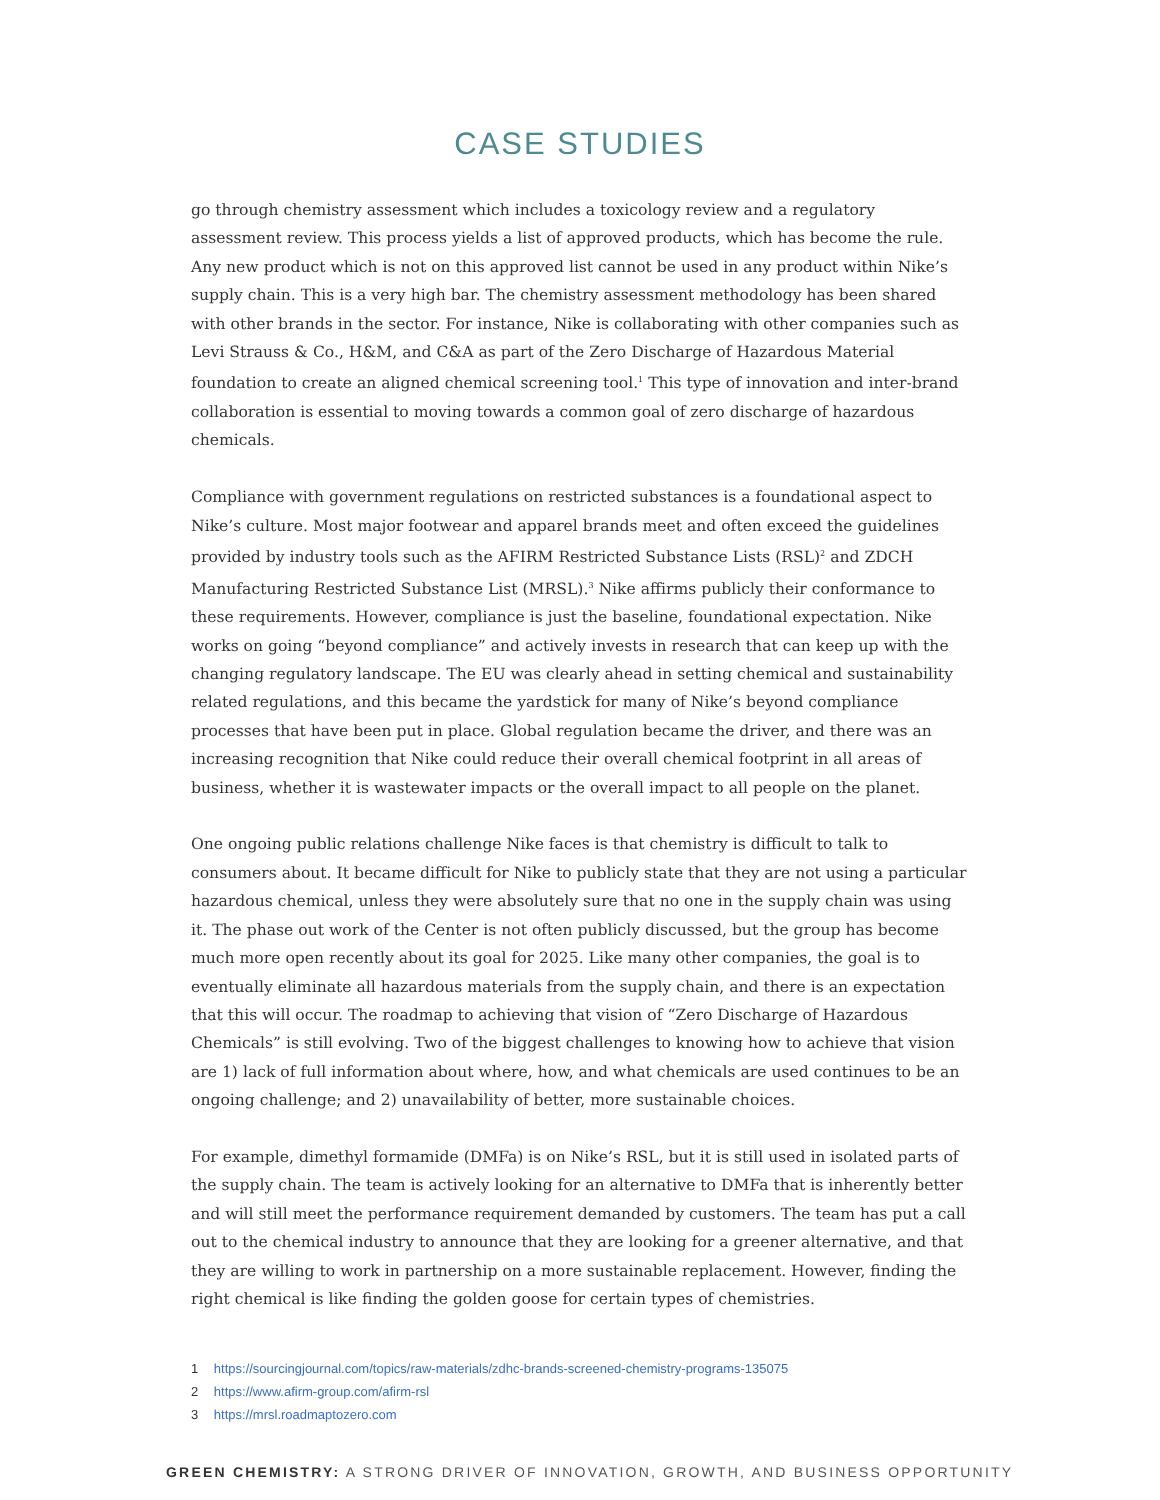CASE STUDIES
go through chemistry assessment which includes a toxicology review and a regulatory assessment review. This process yields a list of approved products, which has become the rule. Any new product which is not on this approved list cannot be used in any product within Nike’s supply chain. This is a very high bar. The chemistry assessment methodology has been shared with other brands in the sector. For instance, Nike is collaborating with other companies such as Levi Strauss & Co., H&M, and C&A as part of the Zero Discharge of Hazardous Material foundation to create an aligned chemical screening tool.<sup>1</sup> This type of innovation and inter-brand collaboration is essential to moving towards a common goal of zero discharge of hazardous chemicals.
Compliance with government regulations on restricted substances is a foundational aspect to Nike’s culture. Most major footwear and apparel brands meet and often exceed the guidelines provided by industry tools such as the AFIRM Restricted Substance Lists (RSL)<sup>2</sup> and ZDCH Manufacturing Restricted Substance List (MRSL).<sup>3</sup> Nike affirms publicly their conformance to these requirements. However, compliance is just the baseline, foundational expectation. Nike works on going “beyond compliance” and actively invests in research that can keep up with the changing regulatory landscape. The EU was clearly ahead in setting chemical and sustainability related regulations, and this became the yardstick for many of Nike’s beyond compliance processes that have been put in place. Global regulation became the driver, and there was an increasing recognition that Nike could reduce their overall chemical footprint in all areas of business, whether it is wastewater impacts or the overall impact to all people on the planet.
One ongoing public relations challenge Nike faces is that chemistry is difficult to talk to consumers about. It became difficult for Nike to publicly state that they are not using a particular hazardous chemical, unless they were absolutely sure that no one in the supply chain was using it. The phase out work of the Center is not often publicly discussed, but the group has become much more open recently about its goal for 2025. Like many other companies, the goal is to eventually eliminate all hazardous materials from the supply chain, and there is an expectation that this will occur. The roadmap to achieving that vision of “Zero Discharge of Hazardous Chemicals” is still evolving. Two of the biggest challenges to knowing how to achieve that vision are 1) lack of full information about where, how, and what chemicals are used continues to be an ongoing challenge; and 2) unavailability of better, more sustainable choices.
For example, dimethyl formamide (DMFa) is on Nike’s RSL, but it is still used in isolated parts of the supply chain. The team is actively looking for an alternative to DMFa that is inherently better and will still meet the performance requirement demanded by customers. The team has put a call out to the chemical industry to announce that they are looking for a greener alternative, and that they are willing to work in partnership on a more sustainable replacement. However, finding the right chemical is like finding the golden goose for certain types of chemistries.
1 https://sourcingjournal.com/topics/raw-materials/zdhc-brands-screened-chemistry-programs-135075
2 https://www.afirm-group.com/afirm-rsl
3 https://mrsl.roadmaptozero.com
GREEN CHEMISTRY: A STRONG DRIVER OF INNOVATION, GROWTH, AND BUSINESS OPPORTUNITY